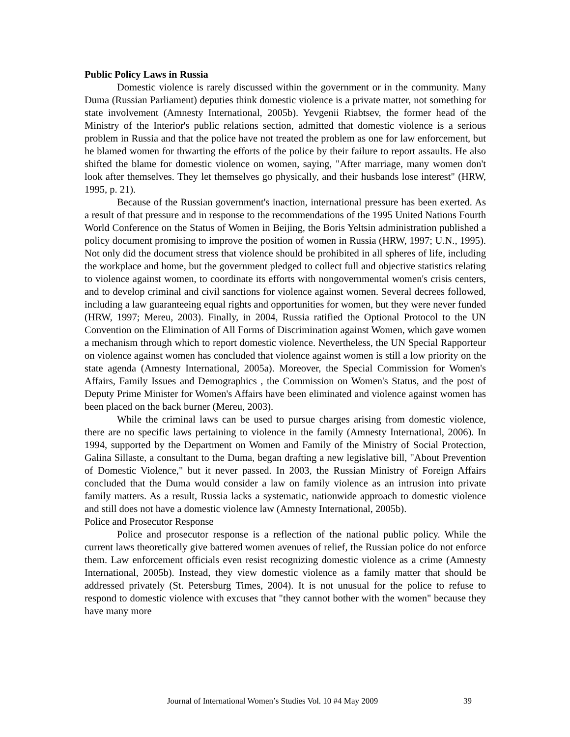Public Policy Laws in Russia
Domestic violence is rarely discussed within the government or in the community. Many Duma (Russian Parliament) deputies think domestic violence is a private matter, not something for state involvement (Amnesty International, 2005b). Yevgenii Riabtsev, the former head of the Ministry of the Interior's public relations section, admitted that domestic violence is a serious problem in Russia and that the police have not treated the problem as one for law enforcement, but he blamed women for thwarting the efforts of the police by their failure to report assaults. He also shifted the blame for domestic violence on women, saying, "After marriage, many women don't look after themselves. They let themselves go physically, and their husbands lose interest" (HRW, 1995, p. 21).
Because of the Russian government's inaction, international pressure has been exerted. As a result of that pressure and in response to the recommendations of the 1995 United Nations Fourth World Conference on the Status of Women in Beijing, the Boris Yeltsin administration published a policy document promising to improve the position of women in Russia (HRW, 1997; U.N., 1995). Not only did the document stress that violence should be prohibited in all spheres of life, including the workplace and home, but the government pledged to collect full and objective statistics relating to violence against women, to coordinate its efforts with nongovernmental women's crisis centers, and to develop criminal and civil sanctions for violence against women. Several decrees followed, including a law guaranteeing equal rights and opportunities for women, but they were never funded (HRW, 1997; Mereu, 2003). Finally, in 2004, Russia ratified the Optional Protocol to the UN Convention on the Elimination of All Forms of Discrimination against Women, which gave women a mechanism through which to report domestic violence. Nevertheless, the UN Special Rapporteur on violence against women has concluded that violence against women is still a low priority on the state agenda (Amnesty International, 2005a). Moreover, the Special Commission for Women's Affairs, Family Issues and Demographics , the Commission on Women's Status, and the post of Deputy Prime Minister for Women's Affairs have been eliminated and violence against women has been placed on the back burner (Mereu, 2003).
While the criminal laws can be used to pursue charges arising from domestic violence, there are no specific laws pertaining to violence in the family (Amnesty International, 2006). In 1994, supported by the Department on Women and Family of the Ministry of Social Protection, Galina Sillaste, a consultant to the Duma, began drafting a new legislative bill, "About Prevention of Domestic Violence," but it never passed. In 2003, the Russian Ministry of Foreign Affairs concluded that the Duma would consider a law on family violence as an intrusion into private family matters. As a result, Russia lacks a systematic, nationwide approach to domestic violence and still does not have a domestic violence law (Amnesty International, 2005b).
Police and Prosecutor Response
Police and prosecutor response is a reflection of the national public policy. While the current laws theoretically give battered women avenues of relief, the Russian police do not enforce them. Law enforcement officials even resist recognizing domestic violence as a crime (Amnesty International, 2005b). Instead, they view domestic violence as a family matter that should be addressed privately (St. Petersburg Times, 2004). It is not unusual for the police to refuse to respond to domestic violence with excuses that "they cannot bother with the women" because they have many more
Journal of International Women’s Studies Vol. 10 #4 May 2009 39